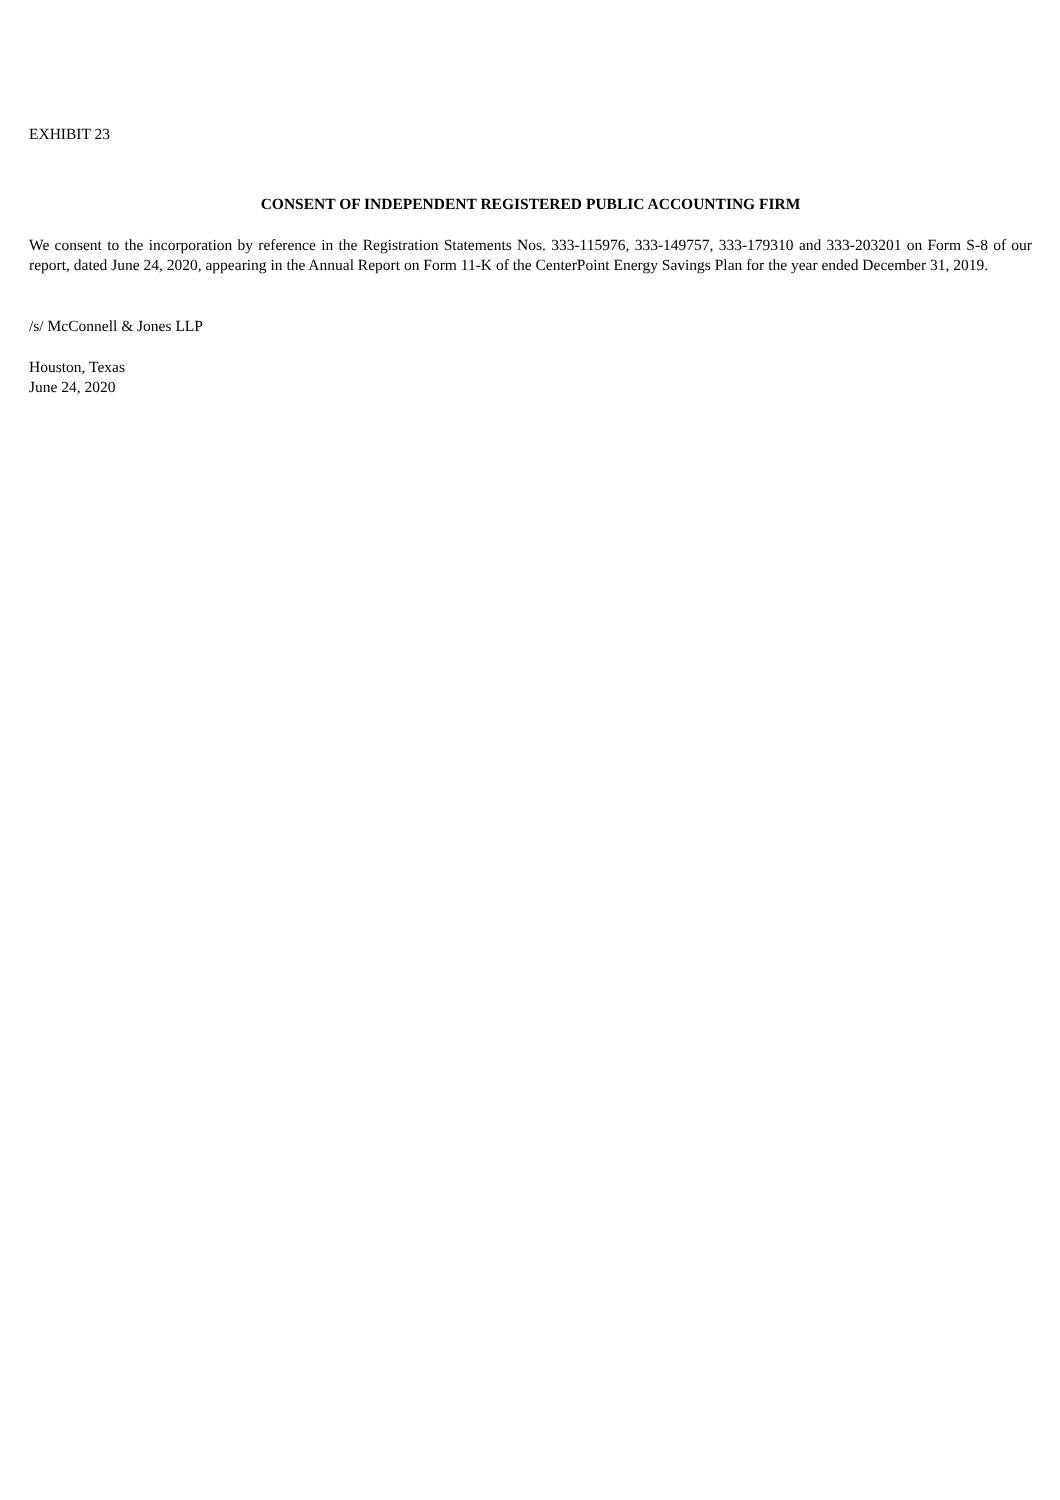EXHIBIT 23
CONSENT OF INDEPENDENT REGISTERED PUBLIC ACCOUNTING FIRM
We consent to the incorporation by reference in the Registration Statements Nos. 333-115976, 333-149757, 333-179310 and 333-203201 on Form S-8 of our report, dated June 24, 2020, appearing in the Annual Report on Form 11-K of the CenterPoint Energy Savings Plan for the year ended December 31, 2019.
/s/ McConnell & Jones LLP
Houston, Texas
June 24, 2020